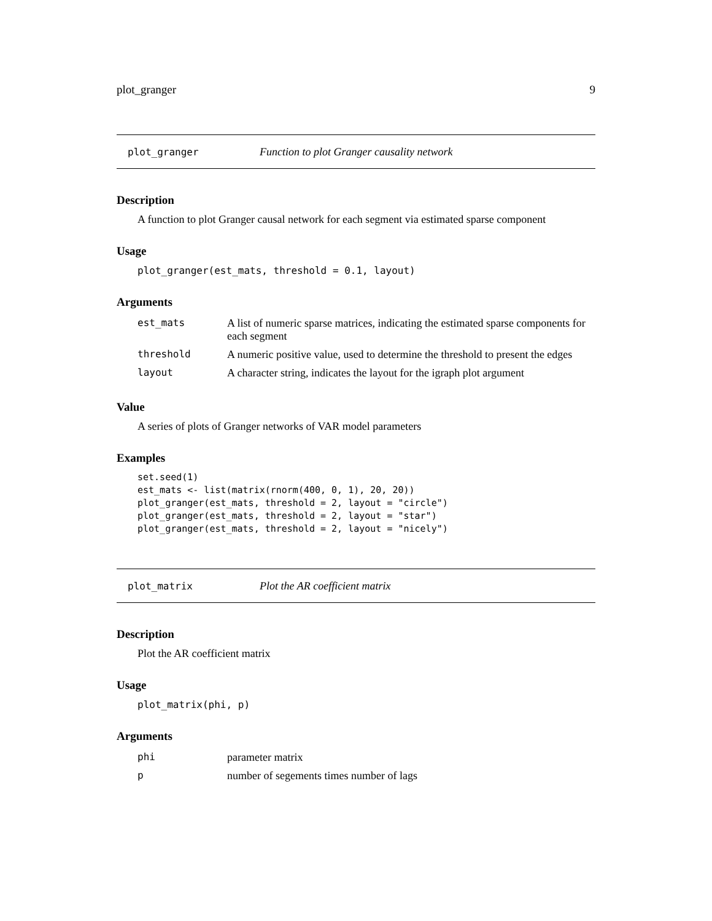plot_granger 9
plot_granger Function to plot Granger causality network
Description
A function to plot Granger causal network for each segment via estimated sparse component
Usage
plot_granger(est_mats, threshold = 0.1, layout)
Arguments
| est_mats | A list of numeric sparse matrices, indicating the estimated sparse components for each segment |
| threshold | A numeric positive value, used to determine the threshold to present the edges |
| layout | A character string, indicates the layout for the igraph plot argument |
Value
A series of plots of Granger networks of VAR model parameters
Examples
set.seed(1)
est_mats <- list(matrix(rnorm(400, 0, 1), 20, 20))
plot_granger(est_mats, threshold = 2, layout = "circle")
plot_granger(est_mats, threshold = 2, layout = "star")
plot_granger(est_mats, threshold = 2, layout = "nicely")
plot_matrix Plot the AR coefficient matrix
Description
Plot the AR coefficient matrix
Usage
plot_matrix(phi, p)
Arguments
| phi | parameter matrix |
| p | number of segements times number of lags |